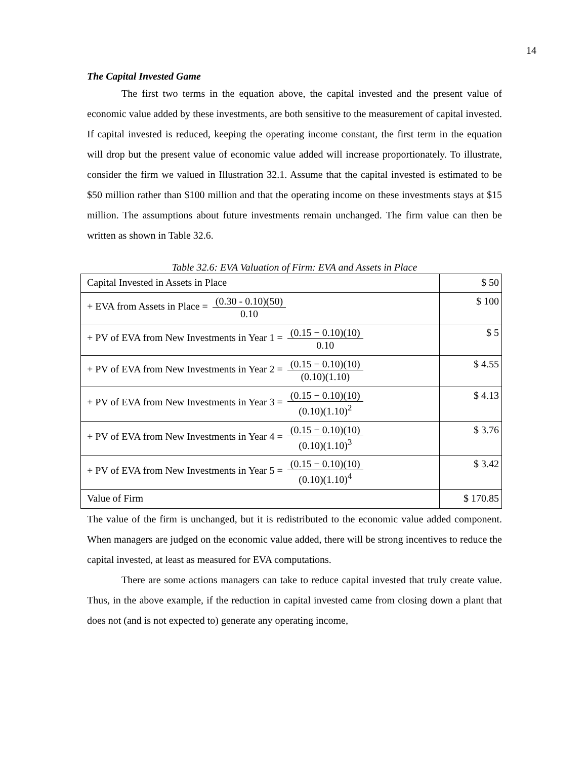14
The Capital Invested Game
The first two terms in the equation above, the capital invested and the present value of economic value added by these investments, are both sensitive to the measurement of capital invested. If capital invested is reduced, keeping the operating income constant, the first term in the equation will drop but the present value of economic value added will increase proportionately. To illustrate, consider the firm we valued in Illustration 32.1. Assume that the capital invested is estimated to be $50 million rather than $100 million and that the operating income on these investments stays at $15 million. The assumptions about future investments remain unchanged. The firm value can then be written as shown in Table 32.6.
Table 32.6: EVA Valuation of Firm: EVA and Assets in Place
| Capital Invested in Assets in Place | $ 50 |
| + EVA from Assets in Place = (0.30 - 0.10)(50) 0.10 | $ 100 |
| + PV of EVA from New Investments in Year 1 = (0.15 − 0.10)(10) 0.10 | $ 5 |
| + PV of EVA from New Investments in Year 2 = (0.15 − 0.10)(10) (0.10)(1.10) | $ 4.55 |
| + PV of EVA from New Investments in Year 3 = (0.15 − 0.10)(10) (0.10)(1.10)<sup>2</sup> | $ 4.13 |
| + PV of EVA from New Investments in Year 4 = (0.15 − 0.10)(10) (0.10)(1.10)<sup>3</sup> | $ 3.76 |
| + PV of EVA from New Investments in Year 5 = (0.15 − 0.10)(10) (0.10)(1.10)<sup>4</sup> | $ 3.42 |
| Value of Firm | $ 170.85 |
The value of the firm is unchanged, but it is redistributed to the economic value added component. When managers are judged on the economic value added, there will be strong incentives to reduce the capital invested, at least as measured for EVA computations.
There are some actions managers can take to reduce capital invested that truly create value. Thus, in the above example, if the reduction in capital invested came from closing down a plant that does not (and is not expected to) generate any operating income,